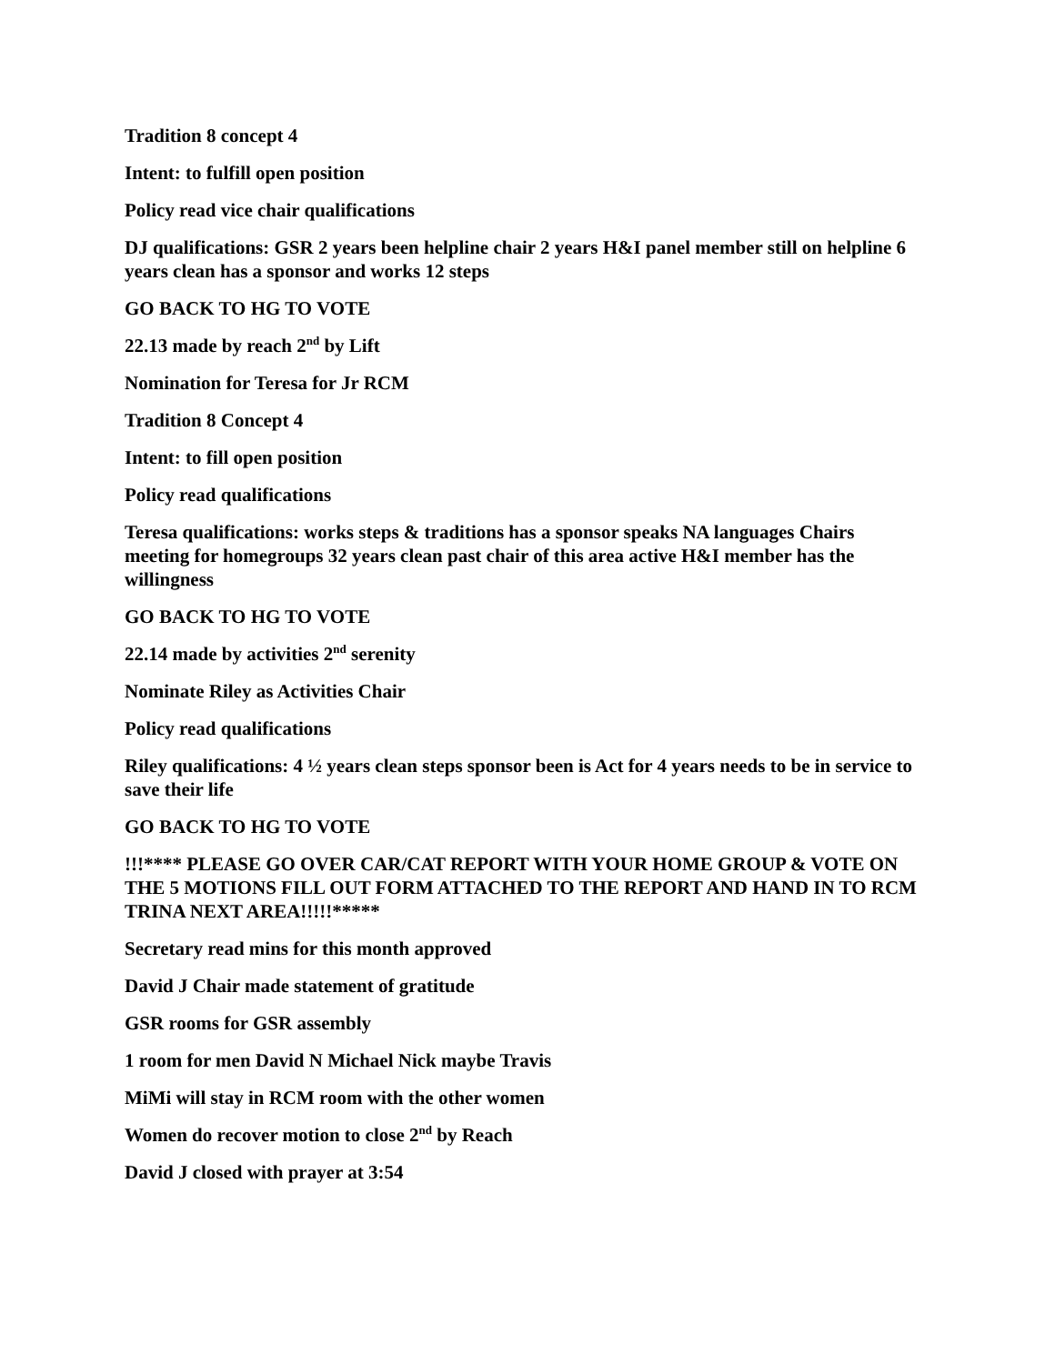Tradition 8 concept 4
Intent: to fulfill open position
Policy read vice chair qualifications
DJ qualifications: GSR 2 years been helpline chair 2 years H&I panel member still on helpline 6 years clean has a sponsor and works 12 steps
GO BACK TO HG TO VOTE
22.13 made by reach 2<sup>nd</sup> by Lift
Nomination for Teresa for Jr RCM
Tradition 8 Concept 4
Intent: to fill open position
Policy read qualifications
Teresa qualifications: works steps & traditions has a sponsor speaks NA languages Chairs meeting for homegroups 32 years clean past chair of this area active H&I member has the willingness
GO BACK TO HG TO VOTE
22.14 made by activities 2<sup>nd</sup> serenity
Nominate Riley as Activities Chair
Policy read qualifications
Riley qualifications: 4 ½ years clean steps sponsor been is Act for 4 years needs to be in service to save their life
GO BACK TO HG TO VOTE
!!!**** PLEASE GO OVER CAR/CAT REPORT WITH YOUR HOME GROUP & VOTE ON THE 5 MOTIONS FILL OUT FORM ATTACHED TO THE REPORT AND HAND IN TO RCM TRINA NEXT AREA!!!!!*****
Secretary read mins for this month approved
David J Chair made statement of gratitude
GSR rooms for GSR assembly
1 room for men David N Michael Nick maybe Travis
MiMi will stay in RCM room with the other women
Women do recover motion to close 2<sup>nd</sup> by Reach
David J closed with prayer at 3:54